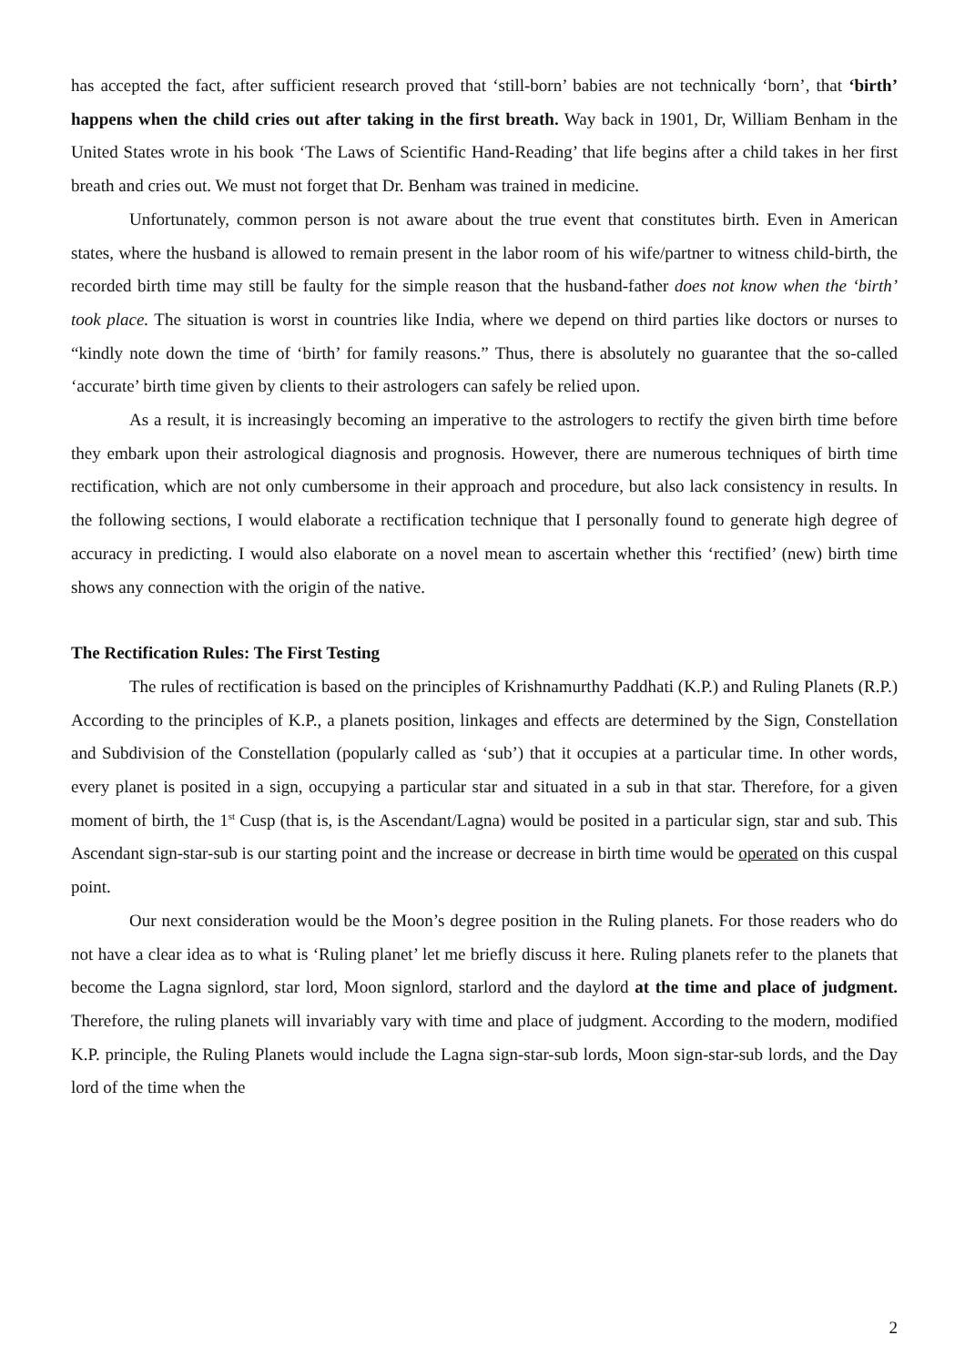has accepted the fact, after sufficient research proved that ‘still-born’ babies are not technically ‘born’, that ‘birth’ happens when the child cries out after taking in the first breath. Way back in 1901, Dr, William Benham in the United States wrote in his book ‘The Laws of Scientific Hand-Reading’ that life begins after a child takes in her first breath and cries out. We must not forget that Dr. Benham was trained in medicine.
Unfortunately, common person is not aware about the true event that constitutes birth. Even in American states, where the husband is allowed to remain present in the labor room of his wife/partner to witness child-birth, the recorded birth time may still be faulty for the simple reason that the husband-father does not know when the ‘birth’ took place. The situation is worst in countries like India, where we depend on third parties like doctors or nurses to “kindly note down the time of ‘birth’ for family reasons.” Thus, there is absolutely no guarantee that the so-called ‘accurate’ birth time given by clients to their astrologers can safely be relied upon.
As a result, it is increasingly becoming an imperative to the astrologers to rectify the given birth time before they embark upon their astrological diagnosis and prognosis. However, there are numerous techniques of birth time rectification, which are not only cumbersome in their approach and procedure, but also lack consistency in results. In the following sections, I would elaborate a rectification technique that I personally found to generate high degree of accuracy in predicting. I would also elaborate on a novel mean to ascertain whether this ‘rectified’ (new) birth time shows any connection with the origin of the native.
The Rectification Rules: The First Testing
The rules of rectification is based on the principles of Krishnamurthy Paddhati (K.P.) and Ruling Planets (R.P.) According to the principles of K.P., a planets position, linkages and effects are determined by the Sign, Constellation and Subdivision of the Constellation (popularly called as ‘sub’) that it occupies at a particular time. In other words, every planet is posited in a sign, occupying a particular star and situated in a sub in that star. Therefore, for a given moment of birth, the 1<sup>st</sup> Cusp (that is, is the Ascendant/Lagna) would be posited in a particular sign, star and sub. This Ascendant sign-star-sub is our starting point and the increase or decrease in birth time would be operated on this cuspal point.
Our next consideration would be the Moon’s degree position in the Ruling planets. For those readers who do not have a clear idea as to what is ‘Ruling planet’ let me briefly discuss it here. Ruling planets refer to the planets that become the Lagna signlord, star lord, Moon signlord, starlord and the daylord at the time and place of judgment. Therefore, the ruling planets will invariably vary with time and place of judgment. According to the modern, modified K.P. principle, the Ruling Planets would include the Lagna sign-star-sub lords, Moon sign-star-sub lords, and the Day lord of the time when the
2